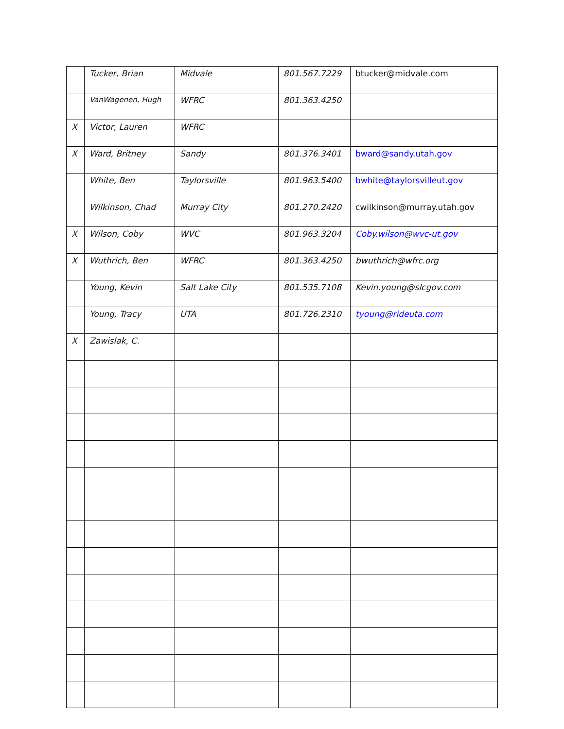| | Tucker, Brian | Midvale | 801.567.7229 | btucker@midvale.com |
| | VanWagenen, Hugh | WFRC | 801.363.4250 | |
| X | Victor, Lauren | WFRC | | |
| X | Ward, Britney | Sandy | 801.376.3401 | bward@sandy.utah.gov |
| | White, Ben | Taylorsville | 801.963.5400 | bwhite@taylorsvilleut.gov |
| | Wilkinson, Chad | Murray City | 801.270.2420 | cwilkinson@murray.utah.gov |
| X | Wilson, Coby | WVC | 801.963.3204 | Coby.wilson@wvc-ut.gov |
| X | Wuthrich, Ben | WFRC | 801.363.4250 | bwuthrich@wfrc.org |
| | Young, Kevin | Salt Lake City | 801.535.7108 | Kevin.young@slcgov.com |
| | Young, Tracy | UTA | 801.726.2310 | tyoung@rideuta.com |
| X | Zawislak, C. | | | |